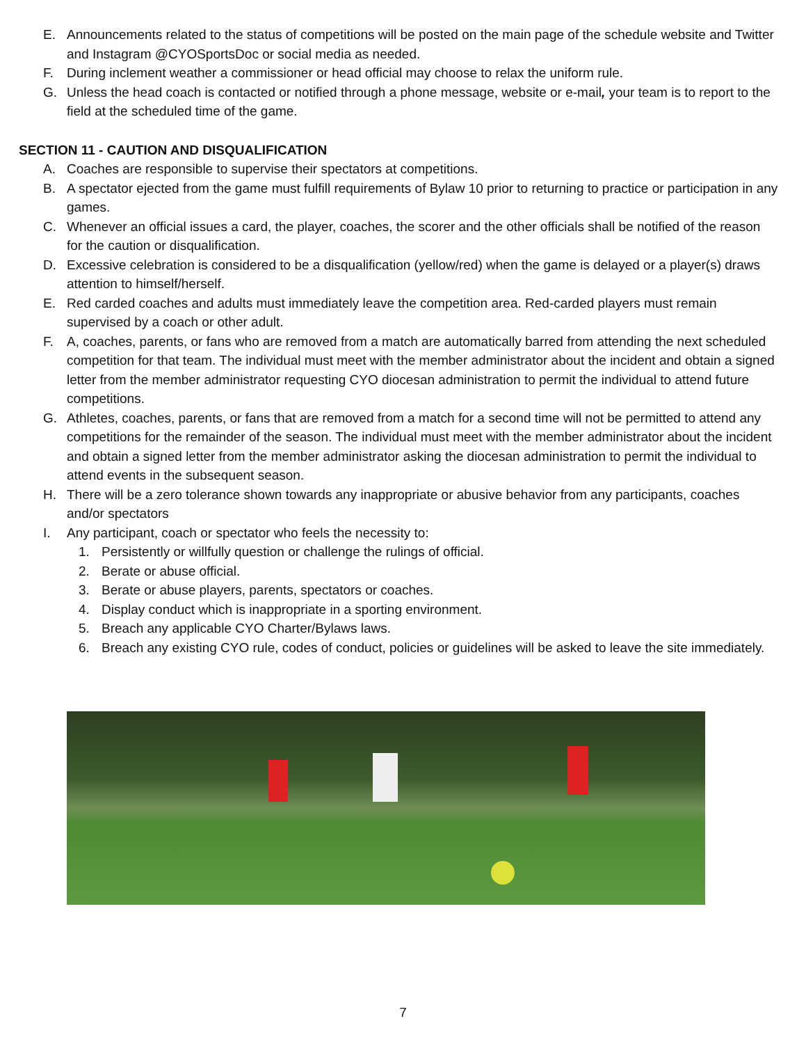E. Announcements related to the status of competitions will be posted on the main page of the schedule website and Twitter and Instagram @CYOSportsDoc or social media as needed.
F. During inclement weather a commissioner or head official may choose to relax the uniform rule.
G. Unless the head coach is contacted or notified through a phone message, website or e-mail, your team is to report to the field at the scheduled time of the game.
SECTION 11 - CAUTION AND DISQUALIFICATION
A. Coaches are responsible to supervise their spectators at competitions.
B. A spectator ejected from the game must fulfill requirements of Bylaw 10 prior to returning to practice or participation in any games.
C. Whenever an official issues a card, the player, coaches, the scorer and the other officials shall be notified of the reason for the caution or disqualification.
D. Excessive celebration is considered to be a disqualification (yellow/red) when the game is delayed or a player(s) draws attention to himself/herself.
E. Red carded coaches and adults must immediately leave the competition area. Red-carded players must remain supervised by a coach or other adult.
F. A, coaches, parents, or fans who are removed from a match are automatically barred from attending the next scheduled competition for that team. The individual must meet with the member administrator about the incident and obtain a signed letter from the member administrator requesting CYO diocesan administration to permit the individual to attend future competitions.
G. Athletes, coaches, parents, or fans that are removed from a match for a second time will not be permitted to attend any competitions for the remainder of the season. The individual must meet with the member administrator about the incident and obtain a signed letter from the member administrator asking the diocesan administration to permit the individual to attend events in the subsequent season.
H. There will be a zero tolerance shown towards any inappropriate or abusive behavior from any participants, coaches and/or spectators
I. Any participant, coach or spectator who feels the necessity to:
1. Persistently or willfully question or challenge the rulings of official.
2. Berate or abuse official.
3. Berate or abuse players, parents, spectators or coaches.
4. Display conduct which is inappropriate in a sporting environment.
5. Breach any applicable CYO Charter/Bylaws laws.
6. Breach any existing CYO rule, codes of conduct, policies or guidelines will be asked to leave the site immediately.
7